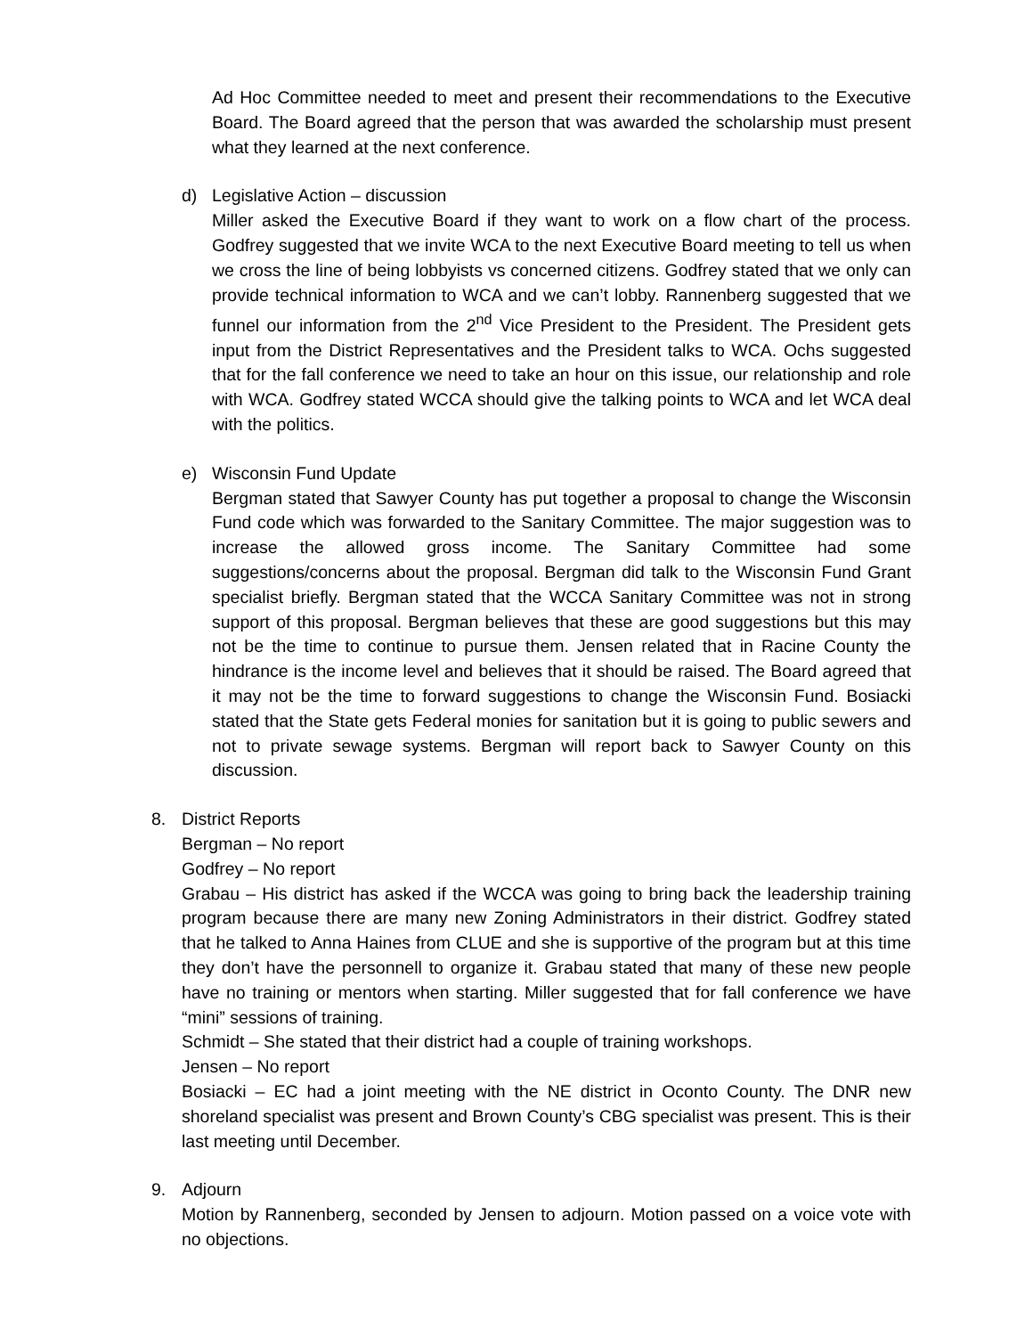Ad Hoc Committee needed to meet and present their recommendations to the Executive Board. The Board agreed that the person that was awarded the scholarship must present what they learned at the next conference.
d) Legislative Action – discussion
Miller asked the Executive Board if they want to work on a flow chart of the process. Godfrey suggested that we invite WCA to the next Executive Board meeting to tell us when we cross the line of being lobbyists vs concerned citizens. Godfrey stated that we only can provide technical information to WCA and we can’t lobby. Rannenberg suggested that we funnel our information from the 2<sup>nd</sup> Vice President to the President. The President gets input from the District Representatives and the President talks to WCA. Ochs suggested that for the fall conference we need to take an hour on this issue, our relationship and role with WCA. Godfrey stated WCCA should give the talking points to WCA and let WCA deal with the politics.
e) Wisconsin Fund Update
Bergman stated that Sawyer County has put together a proposal to change the Wisconsin Fund code which was forwarded to the Sanitary Committee. The major suggestion was to increase the allowed gross income. The Sanitary Committee had some suggestions/concerns about the proposal. Bergman did talk to the Wisconsin Fund Grant specialist briefly. Bergman stated that the WCCA Sanitary Committee was not in strong support of this proposal. Bergman believes that these are good suggestions but this may not be the time to continue to pursue them. Jensen related that in Racine County the hindrance is the income level and believes that it should be raised. The Board agreed that it may not be the time to forward suggestions to change the Wisconsin Fund. Bosiacki stated that the State gets Federal monies for sanitation but it is going to public sewers and not to private sewage systems. Bergman will report back to Sawyer County on this discussion.
8. District Reports
Bergman – No report
Godfrey – No report
Grabau – His district has asked if the WCCA was going to bring back the leadership training program because there are many new Zoning Administrators in their district. Godfrey stated that he talked to Anna Haines from CLUE and she is supportive of the program but at this time they don’t have the personnell to organize it. Grabau stated that many of these new people have no training or mentors when starting. Miller suggested that for fall conference we have “mini” sessions of training.
Schmidt – She stated that their district had a couple of training workshops.
Jensen – No report
Bosiacki – EC had a joint meeting with the NE district in Oconto County. The DNR new shoreland specialist was present and Brown County’s CBG specialist was present. This is their last meeting until December.
9. Adjourn
Motion by Rannenberg, seconded by Jensen to adjourn. Motion passed on a voice vote with no objections.